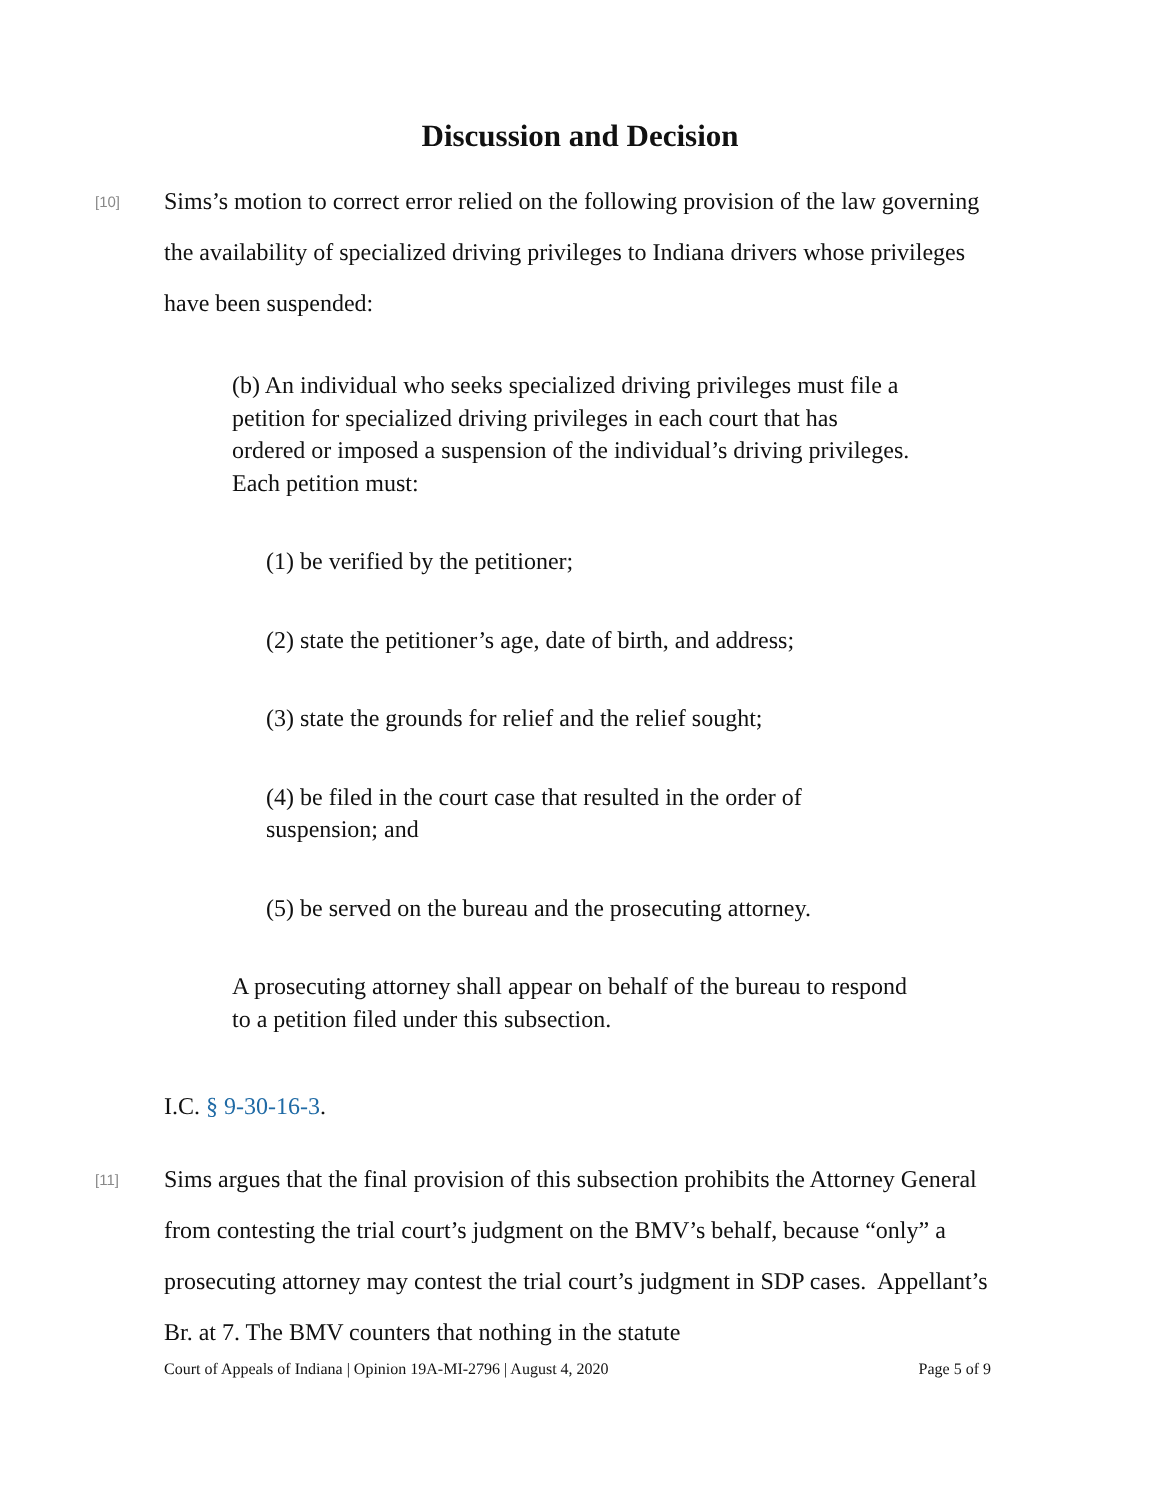Discussion and Decision
[10]
Sims’s motion to correct error relied on the following provision of the law governing the availability of specialized driving privileges to Indiana drivers whose privileges have been suspended:
(b) An individual who seeks specialized driving privileges must file a petition for specialized driving privileges in each court that has ordered or imposed a suspension of the individual’s driving privileges. Each petition must:
(1) be verified by the petitioner;
(2) state the petitioner’s age, date of birth, and address;
(3) state the grounds for relief and the relief sought;
(4) be filed in the court case that resulted in the order of suspension; and
(5) be served on the bureau and the prosecuting attorney.
A prosecuting attorney shall appear on behalf of the bureau to respond to a petition filed under this subsection.
I.C. § 9-30-16-3.
[11]
Sims argues that the final provision of this subsection prohibits the Attorney General from contesting the trial court’s judgment on the BMV’s behalf, because “only” a prosecuting attorney may contest the trial court’s judgment in SDP cases. Appellant’s Br. at 7. The BMV counters that nothing in the statute
Court of Appeals of Indiana | Opinion 19A-MI-2796 | August 4, 2020 Page 5 of 9